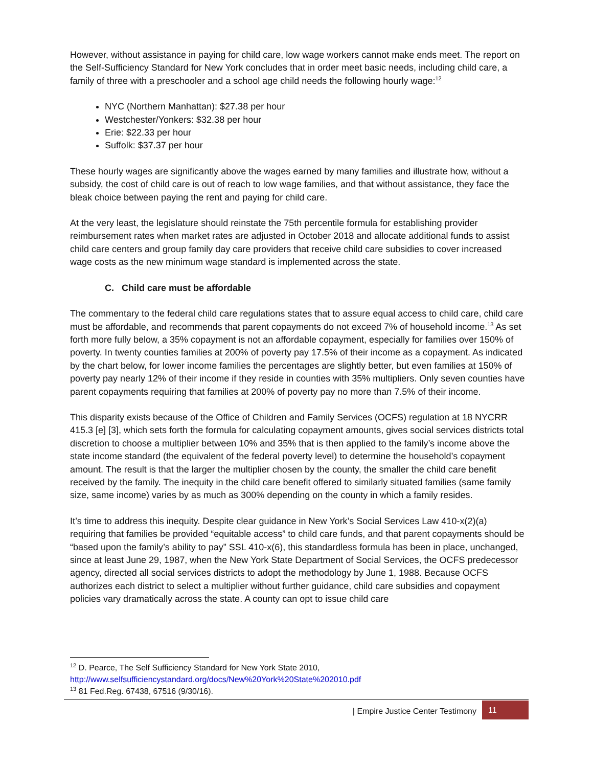However, without assistance in paying for child care, low wage workers cannot make ends meet. The report on the Self-Sufficiency Standard for New York concludes that in order meet basic needs, including child care, a family of three with a preschooler and a school age child needs the following hourly wage:<sup>12</sup>
NYC (Northern Manhattan): $27.38 per hour
Westchester/Yonkers: $32.38 per hour
Erie: $22.33 per hour
Suffolk: $37.37 per hour
These hourly wages are significantly above the wages earned by many families and illustrate how, without a subsidy, the cost of child care is out of reach to low wage families, and that without assistance, they face the bleak choice between paying the rent and paying for child care.
At the very least, the legislature should reinstate the 75th percentile formula for establishing provider reimbursement rates when market rates are adjusted in October 2018 and allocate additional funds to assist child care centers and group family day care providers that receive child care subsidies to cover increased wage costs as the new minimum wage standard is implemented across the state.
C. Child care must be affordable
The commentary to the federal child care regulations states that to assure equal access to child care, child care must be affordable, and recommends that parent copayments do not exceed 7% of household income.<sup>13</sup> As set forth more fully below, a 35% copayment is not an affordable copayment, especially for families over 150% of poverty. In twenty counties families at 200% of poverty pay 17.5% of their income as a copayment. As indicated by the chart below, for lower income families the percentages are slightly better, but even families at 150% of poverty pay nearly 12% of their income if they reside in counties with 35% multipliers. Only seven counties have parent copayments requiring that families at 200% of poverty pay no more than 7.5% of their income.
This disparity exists because of the Office of Children and Family Services (OCFS) regulation at 18 NYCRR 415.3 [e] [3], which sets forth the formula for calculating copayment amounts, gives social services districts total discretion to choose a multiplier between 10% and 35% that is then applied to the family’s income above the state income standard (the equivalent of the federal poverty level) to determine the household’s copayment amount. The result is that the larger the multiplier chosen by the county, the smaller the child care benefit received by the family. The inequity in the child care benefit offered to similarly situated families (same family size, same income) varies by as much as 300% depending on the county in which a family resides.
It’s time to address this inequity. Despite clear guidance in New York’s Social Services Law 410-x(2)(a) requiring that families be provided “equitable access” to child care funds, and that parent copayments should be “based upon the family’s ability to pay” SSL 410-x(6), this standardless formula has been in place, unchanged, since at least June 29, 1987, when the New York State Department of Social Services, the OCFS predecessor agency, directed all social services districts to adopt the methodology by June 1, 1988. Because OCFS authorizes each district to select a multiplier without further guidance, child care subsidies and copayment policies vary dramatically across the state. A county can opt to issue child care
<sup>12</sup> D. Pearce, The Self Sufficiency Standard for New York State 2010,
http://www.selfsufficiencystandard.org/docs/New%20York%20State%202010.pdf
<sup>13</sup> 81 Fed.Reg. 67438, 67516 (9/30/16).
| Empire Justice Center Testimony 11